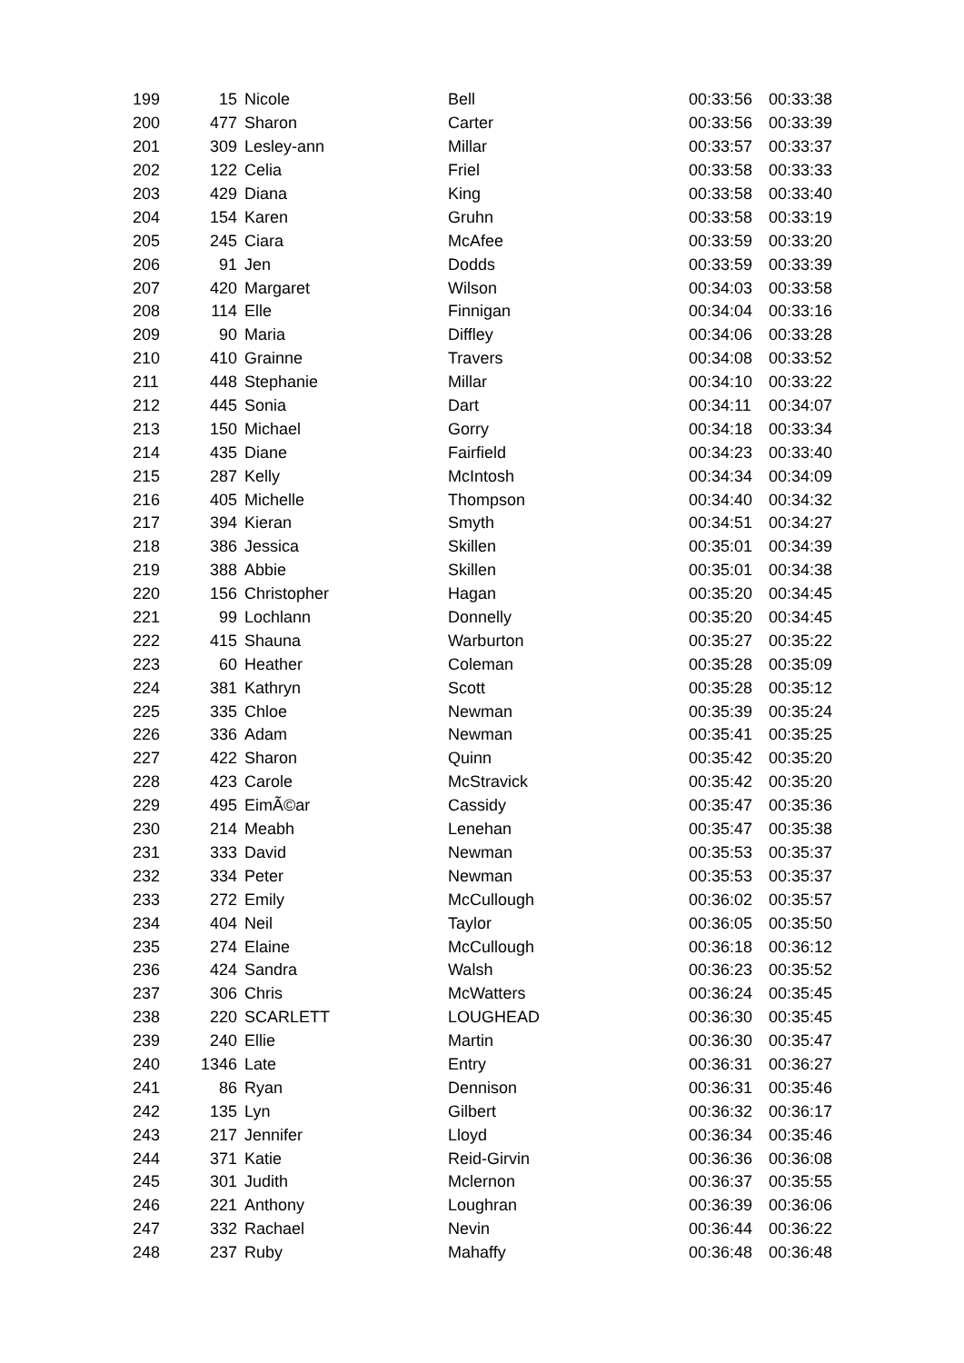| 199 | 15 | Nicole | Bell | 00:33:56 | 00:33:38 |
| 200 | 477 | Sharon | Carter | 00:33:56 | 00:33:39 |
| 201 | 309 | Lesley-ann | Millar | 00:33:57 | 00:33:37 |
| 202 | 122 | Celia | Friel | 00:33:58 | 00:33:33 |
| 203 | 429 | Diana | King | 00:33:58 | 00:33:40 |
| 204 | 154 | Karen | Gruhn | 00:33:58 | 00:33:19 |
| 205 | 245 | Ciara | McAfee | 00:33:59 | 00:33:20 |
| 206 | 91 | Jen | Dodds | 00:33:59 | 00:33:39 |
| 207 | 420 | Margaret | Wilson | 00:34:03 | 00:33:58 |
| 208 | 114 | Elle | Finnigan | 00:34:04 | 00:33:16 |
| 209 | 90 | Maria | Diffley | 00:34:06 | 00:33:28 |
| 210 | 410 | Grainne | Travers | 00:34:08 | 00:33:52 |
| 211 | 448 | Stephanie | Millar | 00:34:10 | 00:33:22 |
| 212 | 445 | Sonia | Dart | 00:34:11 | 00:34:07 |
| 213 | 150 | Michael | Gorry | 00:34:18 | 00:33:34 |
| 214 | 435 | Diane | Fairfield | 00:34:23 | 00:33:40 |
| 215 | 287 | Kelly | McIntosh | 00:34:34 | 00:34:09 |
| 216 | 405 | Michelle | Thompson | 00:34:40 | 00:34:32 |
| 217 | 394 | Kieran | Smyth | 00:34:51 | 00:34:27 |
| 218 | 386 | Jessica | Skillen | 00:35:01 | 00:34:39 |
| 219 | 388 | Abbie | Skillen | 00:35:01 | 00:34:38 |
| 220 | 156 | Christopher | Hagan | 00:35:20 | 00:34:45 |
| 221 | 99 | Lochlann | Donnelly | 00:35:20 | 00:34:45 |
| 222 | 415 | Shauna | Warburton | 00:35:27 | 00:35:22 |
| 223 | 60 | Heather | Coleman | 00:35:28 | 00:35:09 |
| 224 | 381 | Kathryn | Scott | 00:35:28 | 00:35:12 |
| 225 | 335 | Chloe | Newman | 00:35:39 | 00:35:24 |
| 226 | 336 | Adam | Newman | 00:35:41 | 00:35:25 |
| 227 | 422 | Sharon | Quinn | 00:35:42 | 00:35:20 |
| 228 | 423 | Carole | McStravick | 00:35:42 | 00:35:20 |
| 229 | 495 | EimÃ©ar | Cassidy | 00:35:47 | 00:35:36 |
| 230 | 214 | Meabh | Lenehan | 00:35:47 | 00:35:38 |
| 231 | 333 | David | Newman | 00:35:53 | 00:35:37 |
| 232 | 334 | Peter | Newman | 00:35:53 | 00:35:37 |
| 233 | 272 | Emily | McCullough | 00:36:02 | 00:35:57 |
| 234 | 404 | Neil | Taylor | 00:36:05 | 00:35:50 |
| 235 | 274 | Elaine | McCullough | 00:36:18 | 00:36:12 |
| 236 | 424 | Sandra | Walsh | 00:36:23 | 00:35:52 |
| 237 | 306 | Chris | McWatters | 00:36:24 | 00:35:45 |
| 238 | 220 | SCARLETT | LOUGHEAD | 00:36:30 | 00:35:45 |
| 239 | 240 | Ellie | Martin | 00:36:30 | 00:35:47 |
| 240 | 1346 | Late | Entry | 00:36:31 | 00:36:27 |
| 241 | 86 | Ryan | Dennison | 00:36:31 | 00:35:46 |
| 242 | 135 | Lyn | Gilbert | 00:36:32 | 00:36:17 |
| 243 | 217 | Jennifer | Lloyd | 00:36:34 | 00:35:46 |
| 244 | 371 | Katie | Reid-Girvin | 00:36:36 | 00:36:08 |
| 245 | 301 | Judith | Mclernon | 00:36:37 | 00:35:55 |
| 246 | 221 | Anthony | Loughran | 00:36:39 | 00:36:06 |
| 247 | 332 | Rachael | Nevin | 00:36:44 | 00:36:22 |
| 248 | 237 | Ruby | Mahaffy | 00:36:48 | 00:36:48 |